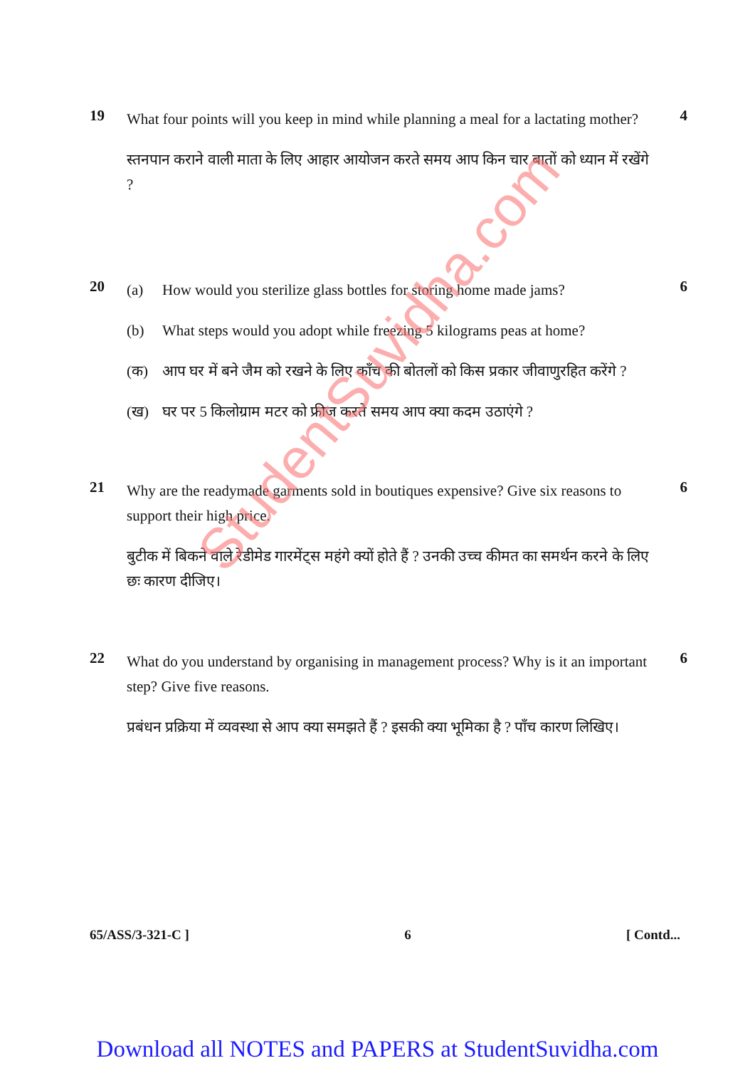19
What four points will you keep in mind while planning a meal for a lactating mother?
स्तनपान कराने वाली माता के लिए आहार आयोजन करते समय आप किन चार बातों को ध्यान में रखेंगे ?
4
20
(a) How would you sterilize glass bottles for storing home made jams?
(b) What steps would you adopt while freezing 5 kilograms peas at home?
(क) आप घर में बने जैम को रखने के लिए काँच की बोतलों को किस प्रकार जीवाणुरहित करेंगे ?
(ख) घर पर 5 किलोग्राम मटर को फ्रीज करते समय आप क्या कदम उठाएंगे ?
6
21
Why are the readymade garments sold in boutiques expensive? Give six reasons to support their high price.
बुटीक में बिकने वाले रेडीमेड गारमेंट्स महंगे क्यों होते हैं ? उनकी उच्च कीमत का समर्थन करने के लिए छः कारण दीजिए।
6
22
What do you understand by organising in management process? Why is it an important step? Give five reasons.
प्रबंधन प्रक्रिया में व्यवस्था से आप क्या समझते हैं ? इसकी क्या भूमिका है ? पाँच कारण लिखिए।
6
StudentSuvidha.com
65/ASS/3-321-C ] 6 [ Contd...
Download all NOTES and PAPERS at StudentSuvidha.com